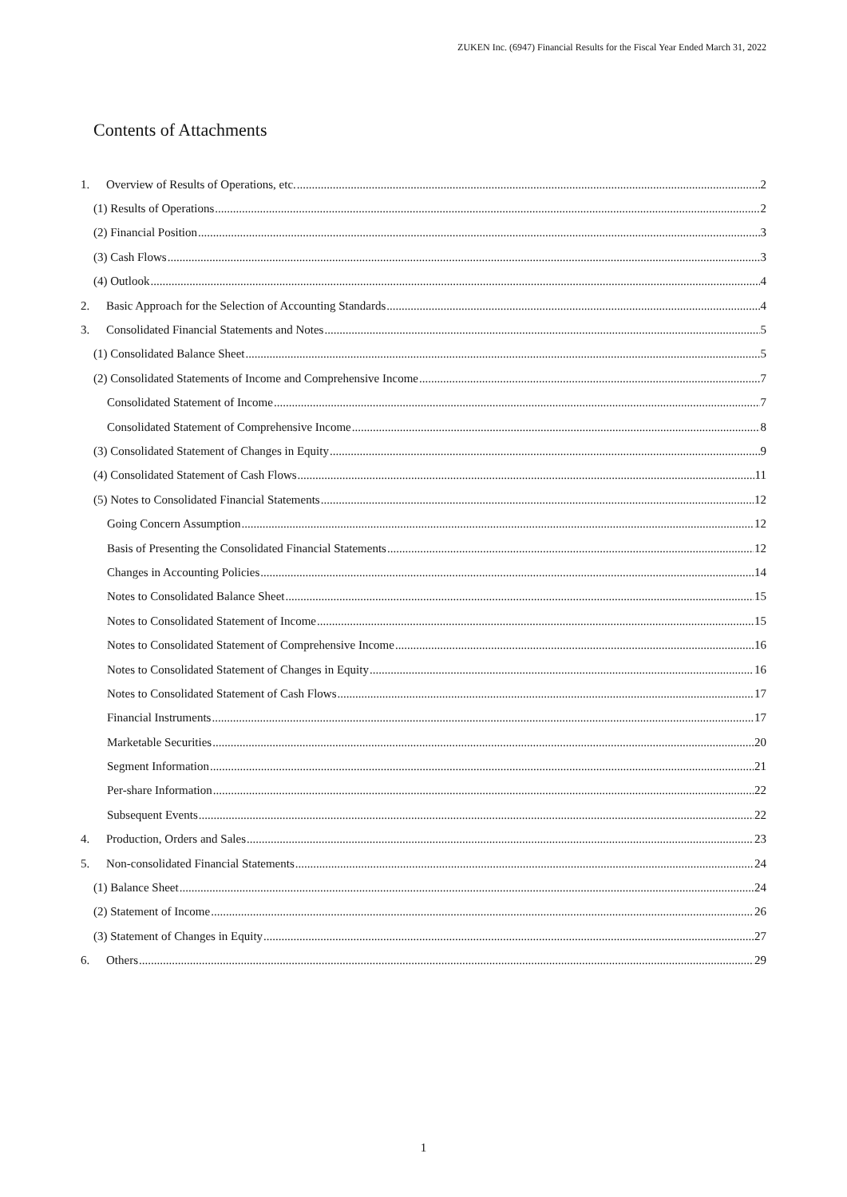ZUKEN Inc. (6947) Financial Results for the Fiscal Year Ended March 31, 2022
Contents of Attachments
1. Overview of Results of Operations, etc. 2
(1) Results of Operations 2
(2) Financial Position 3
(3) Cash Flows 3
(4) Outlook 4
2. Basic Approach for the Selection of Accounting Standards 4
3. Consolidated Financial Statements and Notes 5
(1) Consolidated Balance Sheet 5
(2) Consolidated Statements of Income and Comprehensive Income 7
Consolidated Statement of Income 7
Consolidated Statement of Comprehensive Income 8
(3) Consolidated Statement of Changes in Equity 9
(4) Consolidated Statement of Cash Flows 11
(5) Notes to Consolidated Financial Statements 12
Going Concern Assumption 12
Basis of Presenting the Consolidated Financial Statements 12
Changes in Accounting Policies 14
Notes to Consolidated Balance Sheet 15
Notes to Consolidated Statement of Income 15
Notes to Consolidated Statement of Comprehensive Income 16
Notes to Consolidated Statement of Changes in Equity 16
Notes to Consolidated Statement of Cash Flows 17
Financial Instruments 17
Marketable Securities 20
Segment Information 21
Per-share Information 22
Subsequent Events 22
4. Production, Orders and Sales 23
5. Non-consolidated Financial Statements 24
(1) Balance Sheet 24
(2) Statement of Income 26
(3) Statement of Changes in Equity 27
6. Others 29
1